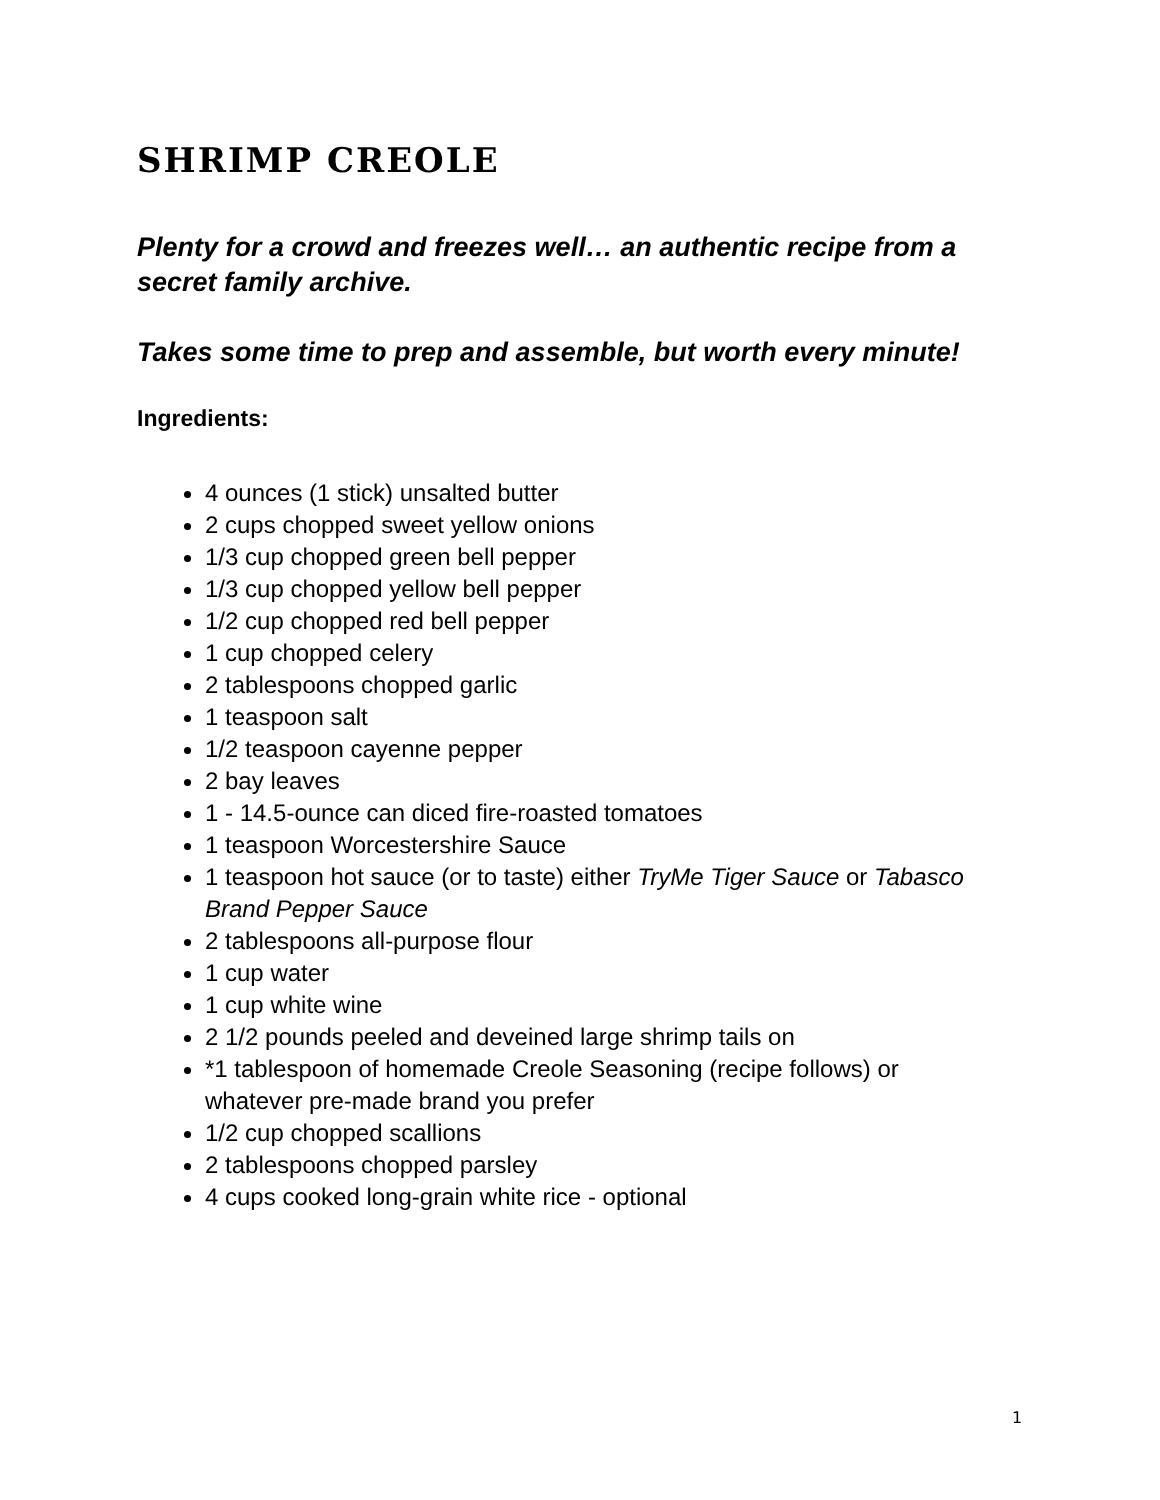SHRIMP CREOLE
Plenty for a crowd and freezes well… an authentic recipe from a secret family archive.
Takes some time to prep and assemble, but worth every minute!
Ingredients:
4 ounces (1 stick) unsalted butter
2 cups chopped sweet yellow onions
1/3 cup chopped green bell pepper
1/3 cup chopped yellow bell pepper
1/2 cup chopped red bell pepper
1 cup chopped celery
2 tablespoons chopped garlic
1 teaspoon salt
1/2 teaspoon cayenne pepper
2 bay leaves
1 - 14.5-ounce can diced fire-roasted tomatoes
1 teaspoon Worcestershire Sauce
1 teaspoon hot sauce (or to taste) either TryMe Tiger Sauce or Tabasco Brand Pepper Sauce
2 tablespoons all-purpose flour
1 cup water
1 cup white wine
2 1/2 pounds peeled and deveined large shrimp tails on
*1 tablespoon of homemade Creole Seasoning (recipe follows) or whatever pre-made brand you prefer
1/2 cup chopped scallions
2 tablespoons chopped parsley
4 cups cooked long-grain white rice - optional
1